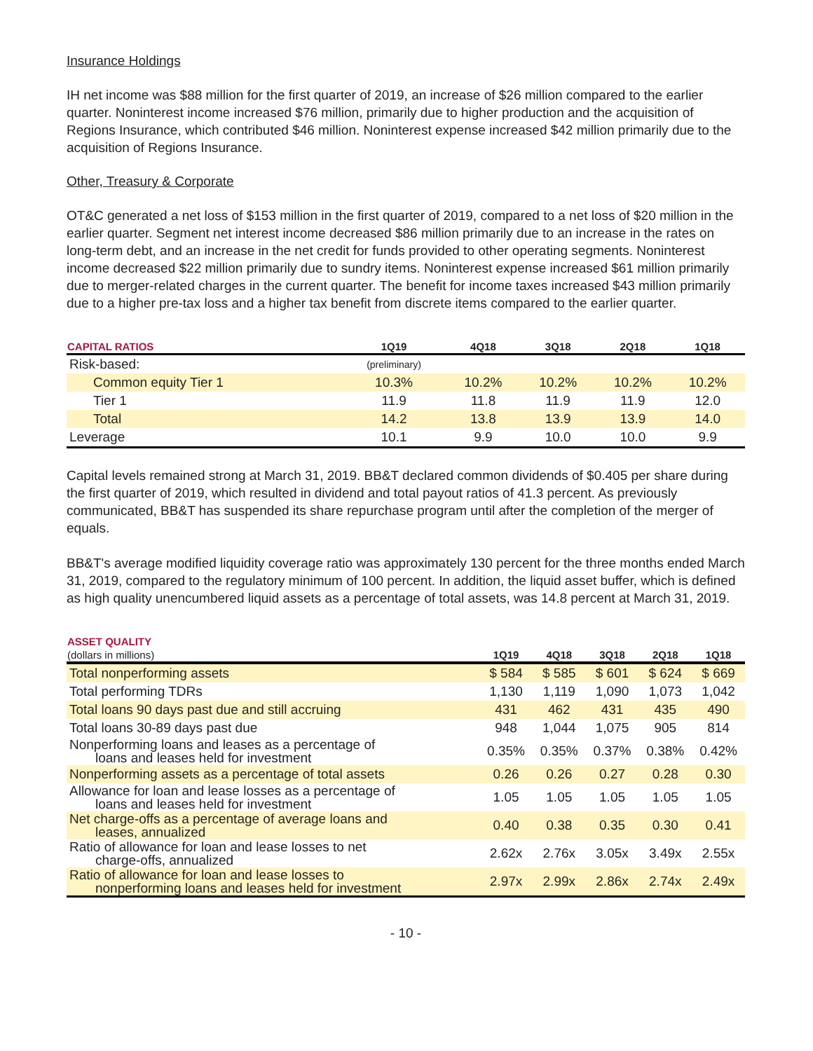Insurance Holdings
IH net income was $88 million for the first quarter of 2019, an increase of $26 million compared to the earlier quarter. Noninterest income increased $76 million, primarily due to higher production and the acquisition of Regions Insurance, which contributed $46 million. Noninterest expense increased $42 million primarily due to the acquisition of Regions Insurance.
Other, Treasury & Corporate
OT&C generated a net loss of $153 million in the first quarter of 2019, compared to a net loss of $20 million in the earlier quarter. Segment net interest income decreased $86 million primarily due to an increase in the rates on long-term debt, and an increase in the net credit for funds provided to other operating segments. Noninterest income decreased $22 million primarily due to sundry items. Noninterest expense increased $61 million primarily due to merger-related charges in the current quarter. The benefit for income taxes increased $43 million primarily due to a higher pre-tax loss and a higher tax benefit from discrete items compared to the earlier quarter.
| CAPITAL RATIOS | 1Q19 | 4Q18 | 3Q18 | 2Q18 | 1Q18 |
| --- | --- | --- | --- | --- | --- |
| Risk-based: | (preliminary) | | | | |
| Common equity Tier 1 | 10.3% | 10.2% | 10.2% | 10.2% | 10.2% |
| Tier 1 | 11.9 | 11.8 | 11.9 | 11.9 | 12.0 |
| Total | 14.2 | 13.8 | 13.9 | 13.9 | 14.0 |
| Leverage | 10.1 | 9.9 | 10.0 | 10.0 | 9.9 |
Capital levels remained strong at March 31, 2019. BB&T declared common dividends of $0.405 per share during the first quarter of 2019, which resulted in dividend and total payout ratios of 41.3 percent. As previously communicated, BB&T has suspended its share repurchase program until after the completion of the merger of equals.
BB&T's average modified liquidity coverage ratio was approximately 130 percent for the three months ended March 31, 2019, compared to the regulatory minimum of 100 percent. In addition, the liquid asset buffer, which is defined as high quality unencumbered liquid assets as a percentage of total assets, was 14.8 percent at March 31, 2019.
| ASSET QUALITY | | | | | |
| --- | --- | --- | --- | --- | --- |
| (dollars in millions) | 1Q19 | 4Q18 | 3Q18 | 2Q18 | 1Q18 |
| Total nonperforming assets | $ 584 | $ 585 | $ 601 | $ 624 | $ 669 |
| Total performing TDRs | 1,130 | 1,119 | 1,090 | 1,073 | 1,042 |
| Total loans 90 days past due and still accruing | 431 | 462 | 431 | 435 | 490 |
| Total loans 30-89 days past due | 948 | 1,044 | 1,075 | 905 | 814 |
| Nonperforming loans and leases as a percentage of loans and leases held for investment | 0.35% | 0.35% | 0.37% | 0.38% | 0.42% |
| Nonperforming assets as a percentage of total assets | 0.26 | 0.26 | 0.27 | 0.28 | 0.30 |
| Allowance for loan and lease losses as a percentage of loans and leases held for investment | 1.05 | 1.05 | 1.05 | 1.05 | 1.05 |
| Net charge-offs as a percentage of average loans and leases, annualized | 0.40 | 0.38 | 0.35 | 0.30 | 0.41 |
| Ratio of allowance for loan and lease losses to net charge-offs, annualized | 2.62x | 2.76x | 3.05x | 3.49x | 2.55x |
| Ratio of allowance for loan and lease losses to nonperforming loans and leases held for investment | 2.97x | 2.99x | 2.86x | 2.74x | 2.49x |
- 10 -